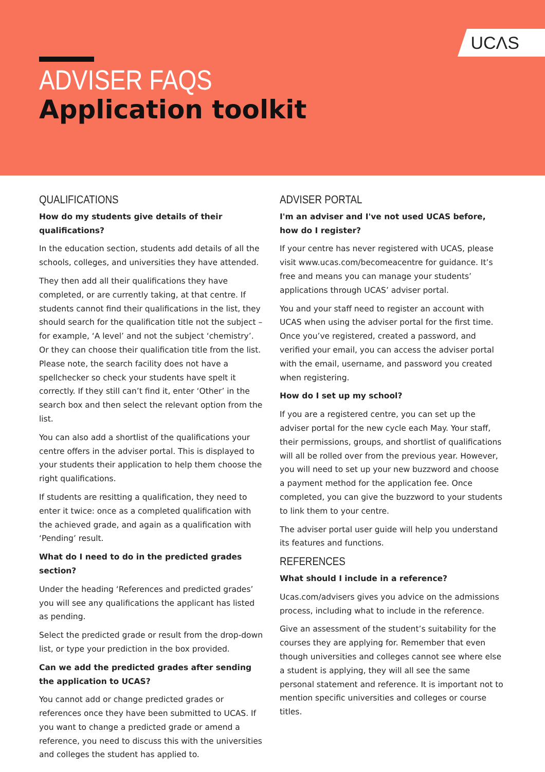UCΛS
ADVISER FAQS
Application toolkit
QUALIFICATIONS
How do my students give details of their qualifications?
In the education section, students add details of all the schools, colleges, and universities they have attended.
They then add all their qualifications they have completed, or are currently taking, at that centre. If students cannot find their qualifications in the list, they should search for the qualification title not the subject – for example, ‘A level’ and not the subject ‘chemistry’. Or they can choose their qualification title from the list. Please note, the search facility does not have a spellchecker so check your students have spelt it correctly. If they still can’t find it, enter ‘Other’ in the search box and then select the relevant option from the list.
You can also add a shortlist of the qualifications your centre offers in the adviser portal. This is displayed to your students their application to help them choose the right qualifications.
If students are resitting a qualification, they need to enter it twice: once as a completed qualification with the achieved grade, and again as a qualification with ‘Pending’ result.
What do I need to do in the predicted grades section?
Under the heading ‘References and predicted grades’ you will see any qualifications the applicant has listed as pending.
Select the predicted grade or result from the drop-down list, or type your prediction in the box provided.
Can we add the predicted grades after sending the application to UCAS?
You cannot add or change predicted grades or references once they have been submitted to UCAS. If you want to change a predicted grade or amend a reference, you need to discuss this with the universities and colleges the student has applied to.
ADVISER PORTAL
I'm an adviser and I've not used UCAS before, how do I register?
If your centre has never registered with UCAS, please visit www.ucas.com/becomeacentre for guidance. It’s free and means you can manage your students’ applications through UCAS’ adviser portal.
You and your staff need to register an account with UCAS when using the adviser portal for the first time. Once you’ve registered, created a password, and verified your email, you can access the adviser portal with the email, username, and password you created when registering.
How do I set up my school?
If you are a registered centre, you can set up the adviser portal for the new cycle each May. Your staff, their permissions, groups, and shortlist of qualifications will all be rolled over from the previous year. However, you will need to set up your new buzzword and choose a payment method for the application fee. Once completed, you can give the buzzword to your students to link them to your centre.
The adviser portal user guide will help you understand its features and functions.
REFERENCES
What should I include in a reference?
Ucas.com/advisers gives you advice on the admissions process, including what to include in the reference.
Give an assessment of the student’s suitability for the courses they are applying for. Remember that even though universities and colleges cannot see where else a student is applying, they will all see the same personal statement and reference. It is important not to mention specific universities and colleges or course titles.